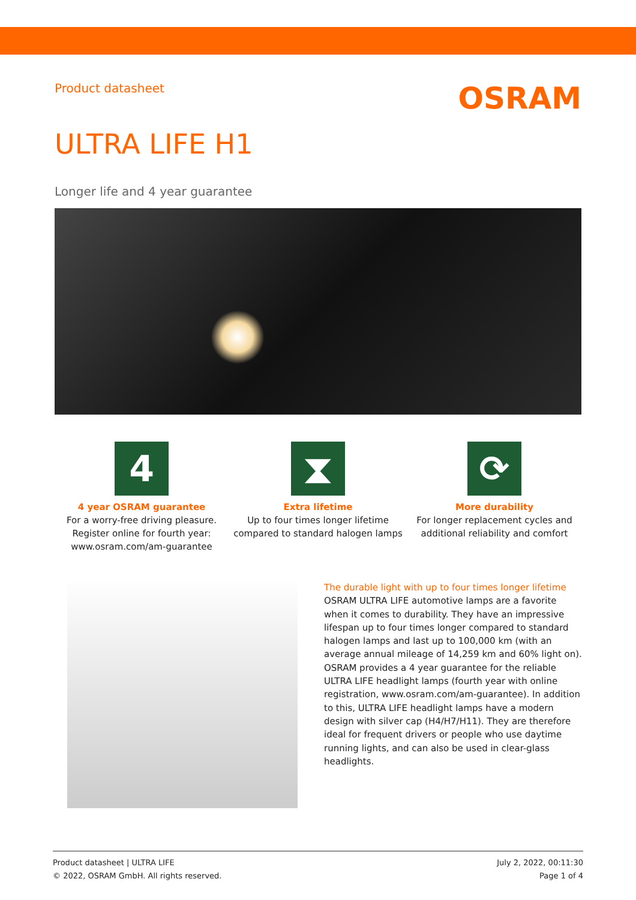Product datasheet
OSRAM
ULTRA LIFE H1
Longer life and 4 year guarantee
4
4 year OSRAM guarantee
For a worry-free driving pleasure. Register online for fourth year: www.osram.com/am-guarantee
⧗
Extra lifetime
Up to four times longer lifetime compared to standard halogen lamps
⟳
More durability
For longer replacement cycles and additional reliability and comfort
The durable light with up to four times longer lifetime
OSRAM ULTRA LIFE automotive lamps are a favorite when it comes to durability. They have an impressive lifespan up to four times longer compared to standard halogen lamps and last up to 100,000 km (with an average annual mileage of 14,259 km and 60% light on). OSRAM provides a 4 year guarantee for the reliable ULTRA LIFE headlight lamps (fourth year with online registration, www.osram.com/am-guarantee). In addition to this, ULTRA LIFE headlight lamps have a modern design with silver cap (H4/H7/H11). They are therefore ideal for frequent drivers or people who use daytime running lights, and can also be used in clear-glass headlights.
Product datasheet | ULTRA LIFE
© 2022, OSRAM GmbH. All rights reserved.
July 2, 2022, 00:11:30
Page 1 of 4